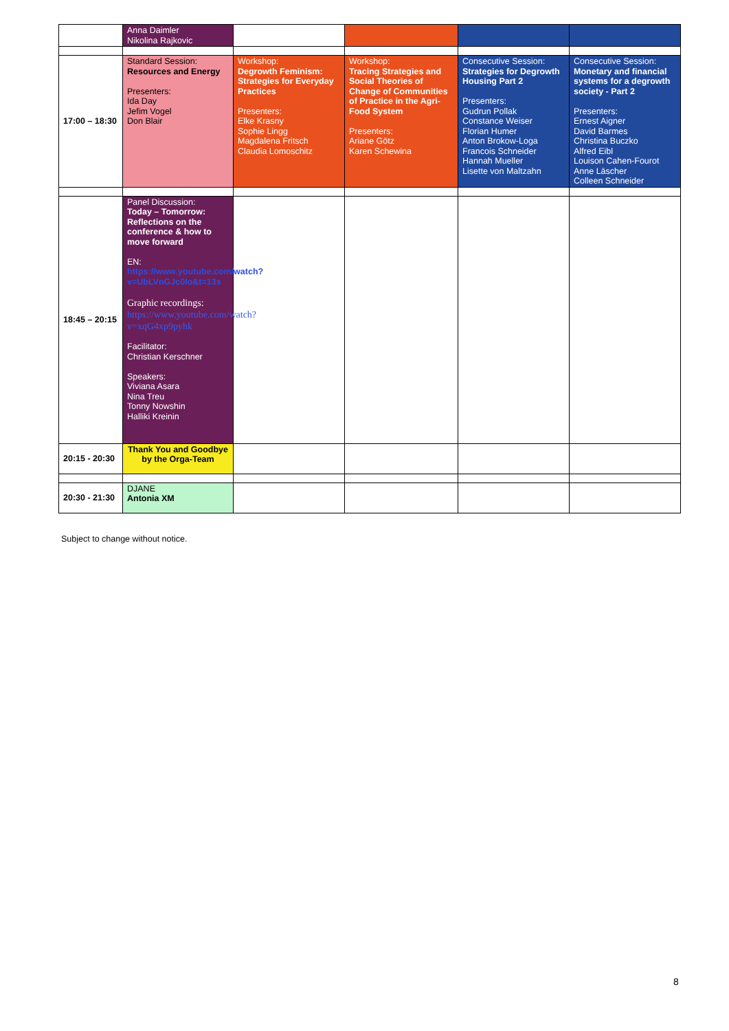| | Anna Daimler Nikolina Rajkovic | | | | |
| 17:00 – 18:30 | Standard Session: Resources and Energy Presenters: Ida Day Jefim Vogel Don Blair | Workshop: Degrowth Feminism: Strategies for Everyday Practices Presenters: Elke Krasny Sophie Lingg Magdalena Fritsch Claudia Lomoschitz | Workshop: Tracing Strategies and Social Theories of Change of Communities of Practice in the Agri-Food System Presenters: Ariane Götz Karen Schewina | Consecutive Session: Strategies for Degrowth Housing Part 2 Presenters: Gudrun Pollak Constance Weiser Florian Humer Anton Brokow-Loga Francois Schneider Hannah Mueller Lisette von Maltzahn | Consecutive Session: Monetary and financial systems for a degrowth society - Part 2 Presenters: Ernest Aigner David Barmes Christina Buczko Alfred Eibl Louison Cahen-Fourot Anne Läscher Colleen Schneider |
| 18:45 – 20:15 | Panel Discussion: Today – Tomorrow: Reflections on the conference & how to move forward EN: https://www.youtube.com/watch?v=UbLVnGJc0lo&t=13s Graphic recordings: https://www.youtube.com/watch?v=xqG4xp9pyhk Facilitator: Christian Kerschner Speakers: Viviana Asara Nina Treu Tonny Nowshin Halliki Kreinin | | | | |
| 20:15 - 20:30 | Thank You and Goodbye by the Orga-Team | | | | |
| 20:30 - 21:30 | DJANE Antonia XM | | | | |
Subject to change without notice.
8